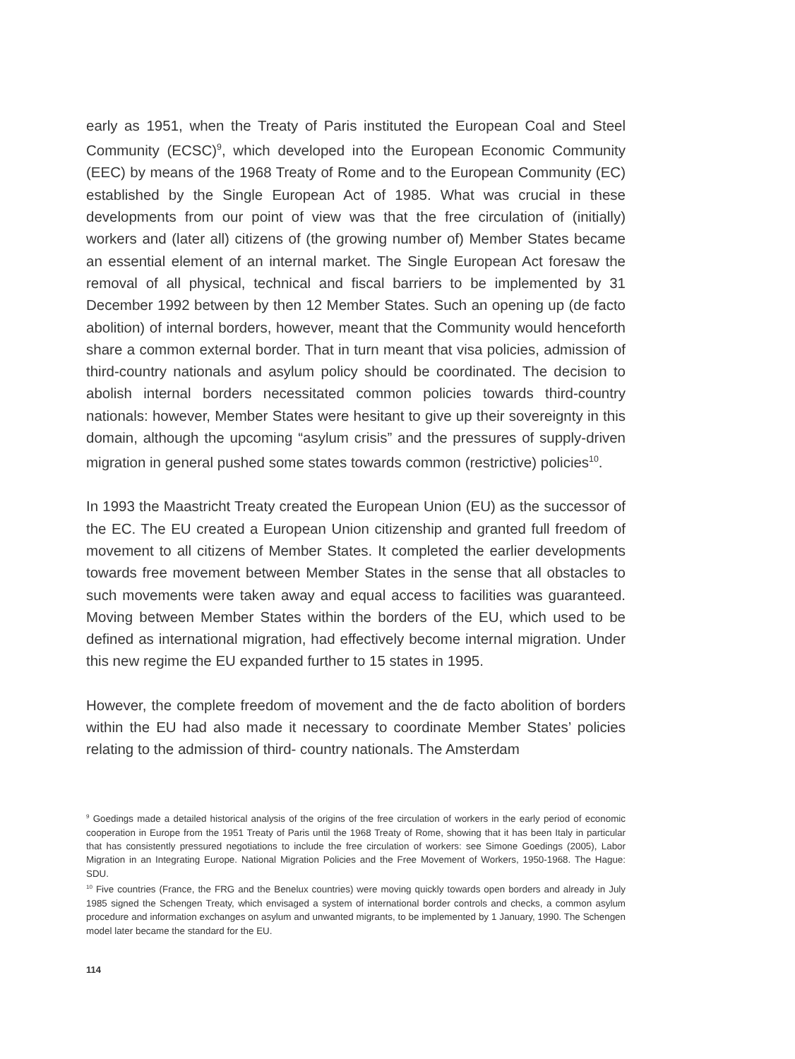early as 1951, when the Treaty of Paris instituted the European Coal and Steel Community (ECSC)<sup>9</sup>, which developed into the European Economic Community (EEC) by means of the 1968 Treaty of Rome and to the European Community (EC) established by the Single European Act of 1985. What was crucial in these developments from our point of view was that the free circulation of (initially) workers and (later all) citizens of (the growing number of) Member States became an essential element of an internal market. The Single European Act foresaw the removal of all physical, technical and fiscal barriers to be implemented by 31 December 1992 between by then 12 Member States. Such an opening up (de facto abolition) of internal borders, however, meant that the Community would henceforth share a common external border. That in turn meant that visa policies, admission of third-country nationals and asylum policy should be coordinated. The decision to abolish internal borders necessitated common policies towards third-country nationals: however, Member States were hesitant to give up their sovereignty in this domain, although the upcoming “asylum crisis” and the pressures of supply-driven migration in general pushed some states towards common (restrictive) policies<sup>10</sup>.
In 1993 the Maastricht Treaty created the European Union (EU) as the successor of the EC. The EU created a European Union citizenship and granted full freedom of movement to all citizens of Member States. It completed the earlier developments towards free movement between Member States in the sense that all obstacles to such movements were taken away and equal access to facilities was guaranteed. Moving between Member States within the borders of the EU, which used to be defined as international migration, had effectively become internal migration. Under this new regime the EU expanded further to 15 states in 1995.
However, the complete freedom of movement and the de facto abolition of borders within the EU had also made it necessary to coordinate Member States’ policies relating to the admission of third- country nationals. The Amsterdam
<sup>9</sup> Goedings made a detailed historical analysis of the origins of the free circulation of workers in the early period of economic cooperation in Europe from the 1951 Treaty of Paris until the 1968 Treaty of Rome, showing that it has been Italy in particular that has consistently pressured negotiations to include the free circulation of workers: see Simone Goedings (2005), Labor Migration in an Integrating Europe. National Migration Policies and the Free Movement of Workers, 1950-1968. The Hague: SDU.
<sup>10</sup> Five countries (France, the FRG and the Benelux countries) were moving quickly towards open borders and already in July 1985 signed the Schengen Treaty, which envisaged a system of international border controls and checks, a common asylum procedure and information exchanges on asylum and unwanted migrants, to be implemented by 1 January, 1990. The Schengen model later became the standard for the EU.
114